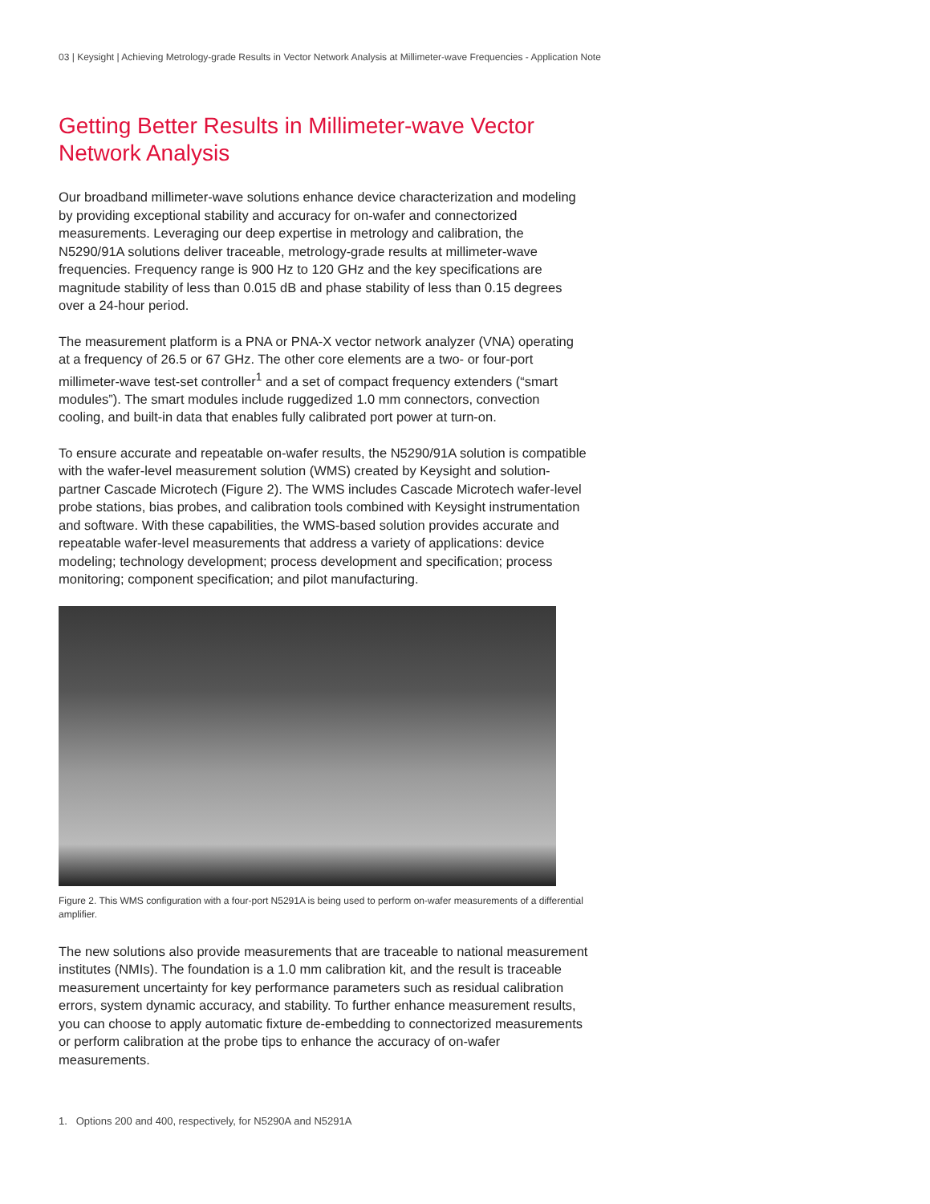03 | Keysight | Achieving Metrology-grade Results in Vector Network Analysis at Millimeter-wave Frequencies - Application Note
Getting Better Results in Millimeter-wave Vector Network Analysis
Our broadband millimeter-wave solutions enhance device characterization and modeling by providing exceptional stability and accuracy for on-wafer and connectorized measurements. Leveraging our deep expertise in metrology and calibration, the N5290/91A solutions deliver traceable, metrology-grade results at millimeter-wave frequencies. Frequency range is 900 Hz to 120 GHz and the key specifications are magnitude stability of less than 0.015 dB and phase stability of less than 0.15 degrees over a 24-hour period.
The measurement platform is a PNA or PNA-X vector network analyzer (VNA) operating at a frequency of 26.5 or 67 GHz. The other core elements are a two- or four-port millimeter-wave test-set controller<sup>1</sup> and a set of compact frequency extenders (“smart modules”). The smart modules include ruggedized 1.0 mm connectors, convection cooling, and built-in data that enables fully calibrated port power at turn-on.
To ensure accurate and repeatable on-wafer results, the N5290/91A solution is compatible with the wafer-level measurement solution (WMS) created by Keysight and solution-partner Cascade Microtech (Figure 2). The WMS includes Cascade Microtech wafer-level probe stations, bias probes, and calibration tools combined with Keysight instrumentation and software. With these capabilities, the WMS-based solution provides accurate and repeatable wafer-level measurements that address a variety of applications: device modeling; technology development; process development and specification; process monitoring; component specification; and pilot manufacturing.
Figure 2. This WMS configuration with a four-port N5291A is being used to perform on-wafer measurements of a differential amplifier.
The new solutions also provide measurements that are traceable to national measurement institutes (NMIs). The foundation is a 1.0 mm calibration kit, and the result is traceable measurement uncertainty for key performance parameters such as residual calibration errors, system dynamic accuracy, and stability. To further enhance measurement results, you can choose to apply automatic fixture de-embedding to connectorized measurements or perform calibration at the probe tips to enhance the accuracy of on-wafer measurements.
1. Options 200 and 400, respectively, for N5290A and N5291A